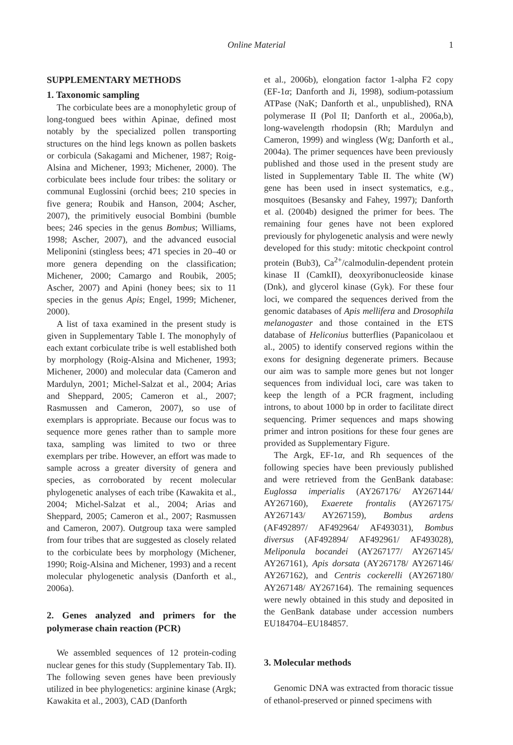Online Material
1
SUPPLEMENTARY METHODS
1. Taxonomic sampling
The corbiculate bees are a monophyletic group of long-tongued bees within Apinae, defined most notably by the specialized pollen transporting structures on the hind legs known as pollen baskets or corbicula (Sakagami and Michener, 1987; Roig-Alsina and Michener, 1993; Michener, 2000). The corbiculate bees include four tribes: the solitary or communal Euglossini (orchid bees; 210 species in five genera; Roubik and Hanson, 2004; Ascher, 2007), the primitively eusocial Bombini (bumble bees; 246 species in the genus Bombus; Williams, 1998; Ascher, 2007), and the advanced eusocial Meliponini (stingless bees; 471 species in 20–40 or more genera depending on the classification; Michener, 2000; Camargo and Roubik, 2005; Ascher, 2007) and Apini (honey bees; six to 11 species in the genus Apis; Engel, 1999; Michener, 2000).
A list of taxa examined in the present study is given in Supplementary Table I. The monophyly of each extant corbiculate tribe is well established both by morphology (Roig-Alsina and Michener, 1993; Michener, 2000) and molecular data (Cameron and Mardulyn, 2001; Michel-Salzat et al., 2004; Arias and Sheppard, 2005; Cameron et al., 2007; Rasmussen and Cameron, 2007), so use of exemplars is appropriate. Because our focus was to sequence more genes rather than to sample more taxa, sampling was limited to two or three exemplars per tribe. However, an effort was made to sample across a greater diversity of genera and species, as corroborated by recent molecular phylogenetic analyses of each tribe (Kawakita et al., 2004; Michel-Salzat et al., 2004; Arias and Sheppard, 2005; Cameron et al., 2007; Rasmussen and Cameron, 2007). Outgroup taxa were sampled from four tribes that are suggested as closely related to the corbiculate bees by morphology (Michener, 1990; Roig-Alsina and Michener, 1993) and a recent molecular phylogenetic analysis (Danforth et al., 2006a).
2. Genes analyzed and primers for the polymerase chain reaction (PCR)
We assembled sequences of 12 protein-coding nuclear genes for this study (Supplementary Tab. II). The following seven genes have been previously utilized in bee phylogenetics: arginine kinase (Argk; Kawakita et al., 2003), CAD (Danforth
et al., 2006b), elongation factor 1-alpha F2 copy (EF-1α; Danforth and Ji, 1998), sodium-potassium ATPase (NaK; Danforth et al., unpublished), RNA polymerase II (Pol II; Danforth et al., 2006a,b), long-wavelength rhodopsin (Rh; Mardulyn and Cameron, 1999) and wingless (Wg; Danforth et al., 2004a). The primer sequences have been previously published and those used in the present study are listed in Supplementary Table II. The white (W) gene has been used in insect systematics, e.g., mosquitoes (Besansky and Fahey, 1997); Danforth et al. (2004b) designed the primer for bees. The remaining four genes have not been explored previously for phylogenetic analysis and were newly developed for this study: mitotic checkpoint control protein (Bub3), Ca<sup>2+</sup>/calmodulin-dependent protein kinase II (CamkII), deoxyribonucleoside kinase (Dnk), and glycerol kinase (Gyk). For these four loci, we compared the sequences derived from the genomic databases of Apis mellifera and Drosophila melanogaster and those contained in the ETS database of Heliconius butterflies (Papanicolaou et al., 2005) to identify conserved regions within the exons for designing degenerate primers. Because our aim was to sample more genes but not longer sequences from individual loci, care was taken to keep the length of a PCR fragment, including introns, to about 1000 bp in order to facilitate direct sequencing. Primer sequences and maps showing primer and intron positions for these four genes are provided as Supplementary Figure.
The Argk, EF-1α, and Rh sequences of the following species have been previously published and were retrieved from the GenBank database: Euglossa imperialis (AY267176/ AY267144/ AY267160), Exaerete frontalis (AY267175/ AY267143/ AY267159), Bombus ardens (AF492897/ AF492964/ AF493031), Bombus diversus (AF492894/ AF492961/ AF493028), Meliponula bocandei (AY267177/ AY267145/ AY267161), Apis dorsata (AY267178/ AY267146/ AY267162), and Centris cockerelli (AY267180/ AY267148/ AY267164). The remaining sequences were newly obtained in this study and deposited in the GenBank database under accession numbers EU184704–EU184857.
3. Molecular methods
Genomic DNA was extracted from thoracic tissue of ethanol-preserved or pinned specimens with